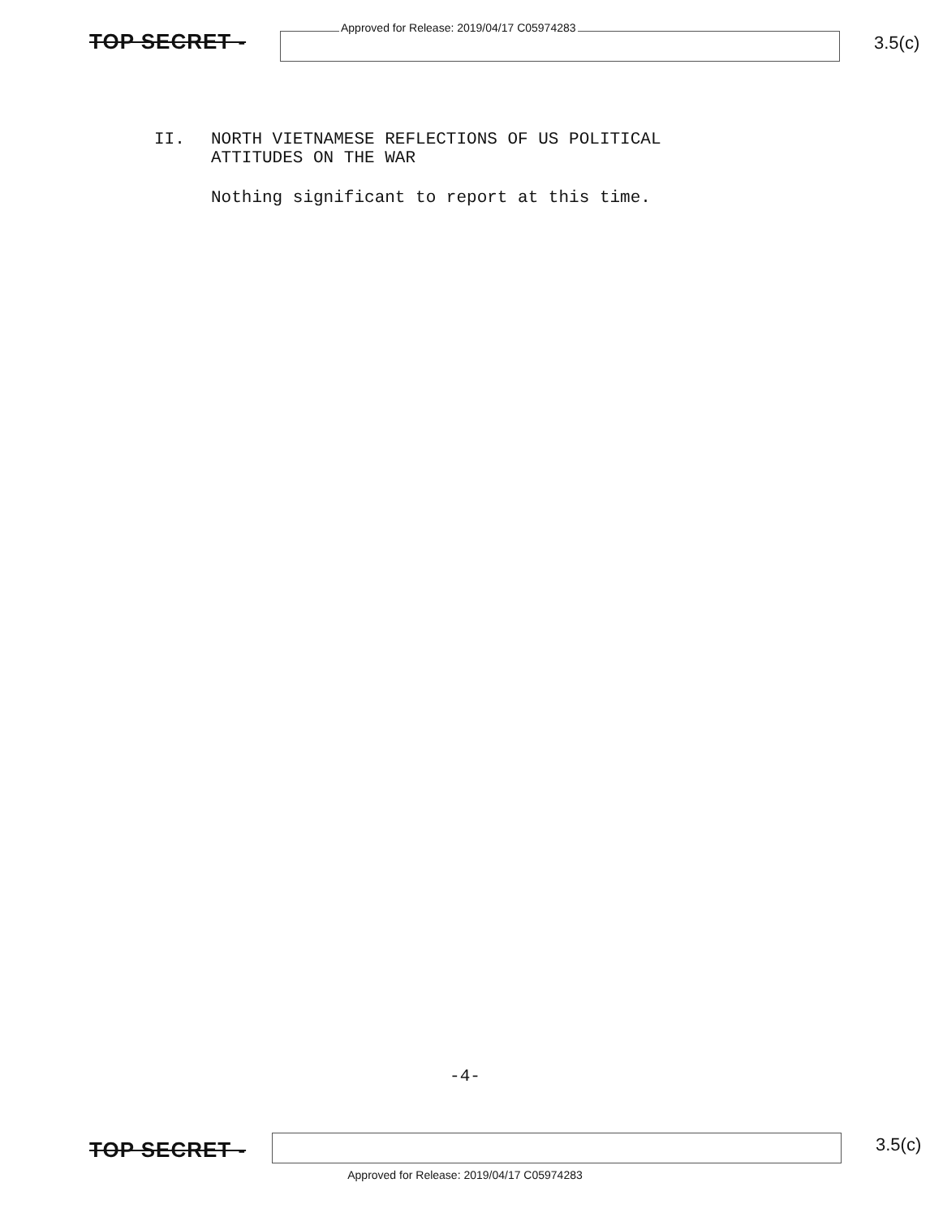TOP SECRET -
Approved for Release: 2019/04/17 C05974283
3.5(c)
II. NORTH VIETNAMESE REFLECTIONS OF US POLITICAL
ATTITUDES ON THE WAR
Nothing significant to report at this time.
-4-
TOP SECRET -
3.5(c)
Approved for Release: 2019/04/17 C05974283